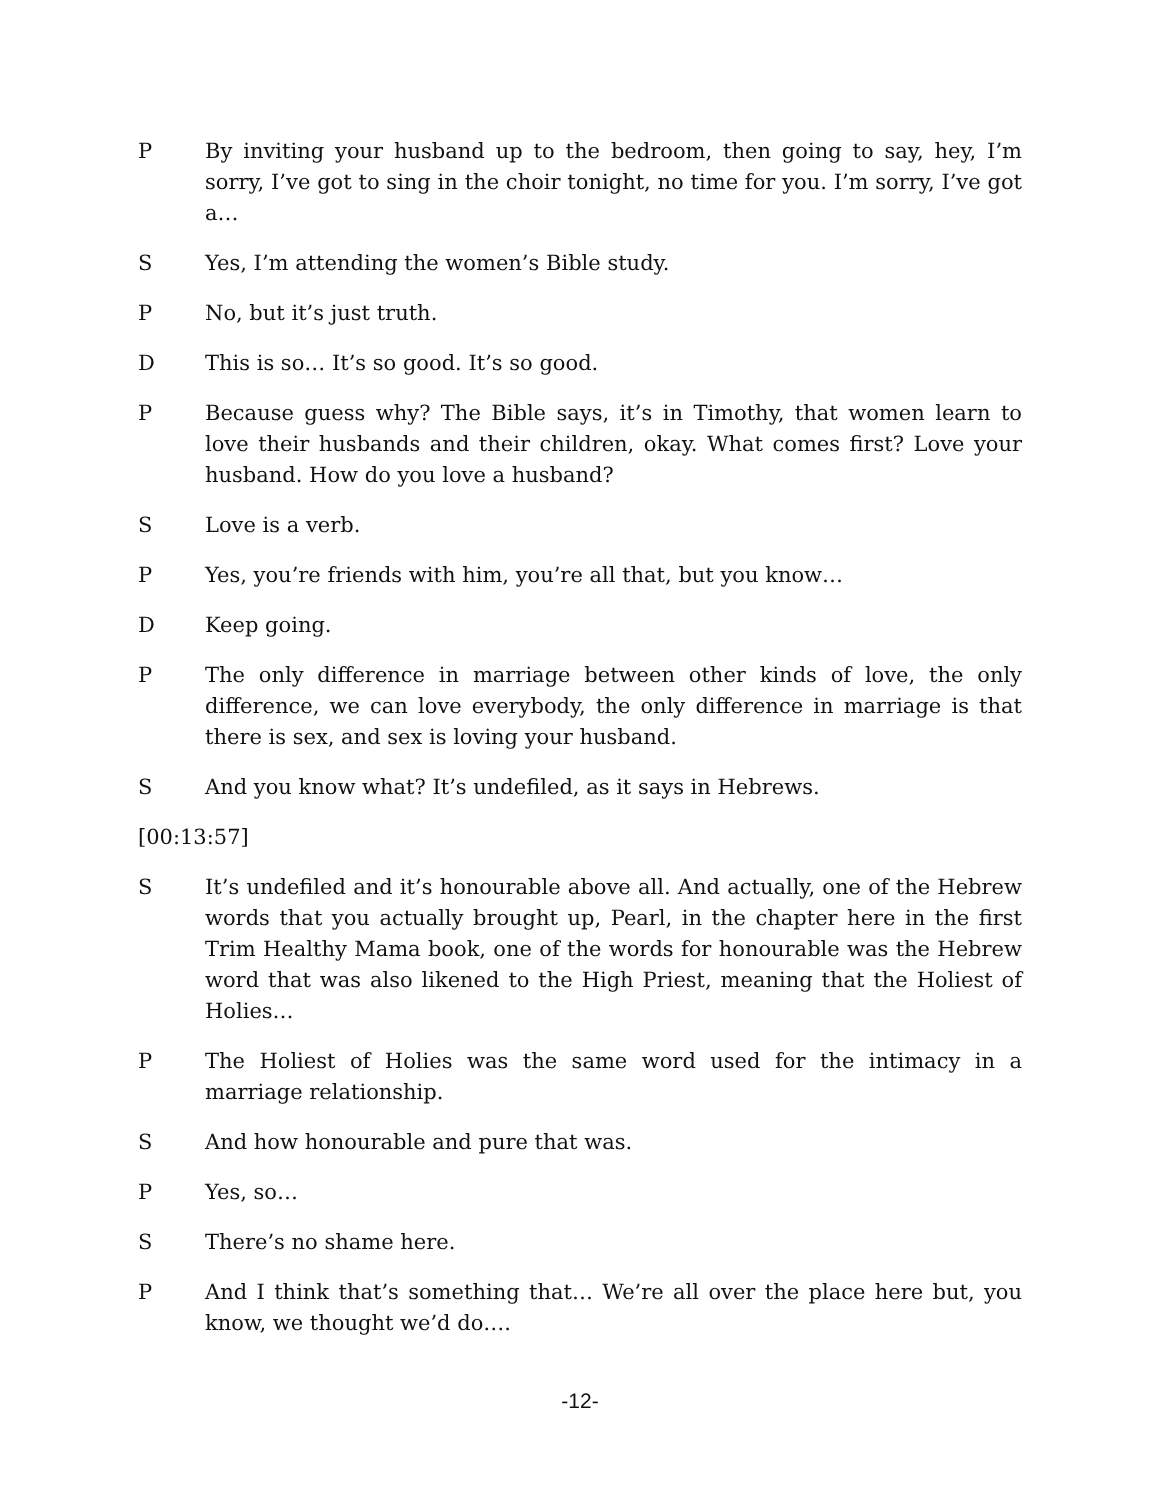P By inviting your husband up to the bedroom, then going to say, hey, I’m sorry, I’ve got to sing in the choir tonight, no time for you. I’m sorry, I’ve got a…
S Yes, I’m attending the women’s Bible study.
P No, but it’s just truth.
D This is so… It’s so good. It’s so good.
P Because guess why? The Bible says, it’s in Timothy, that women learn to love their husbands and their children, okay. What comes first? Love your husband. How do you love a husband?
S Love is a verb.
P Yes, you’re friends with him, you’re all that, but you know…
D Keep going.
P The only difference in marriage between other kinds of love, the only difference, we can love everybody, the only difference in marriage is that there is sex, and sex is loving your husband.
S And you know what? It’s undefiled, as it says in Hebrews.
[00:13:57]
S It’s undefiled and it’s honourable above all. And actually, one of the Hebrew words that you actually brought up, Pearl, in the chapter here in the first Trim Healthy Mama book, one of the words for honourable was the Hebrew word that was also likened to the High Priest, meaning that the Holiest of Holies…
P The Holiest of Holies was the same word used for the intimacy in a marriage relationship.
S And how honourable and pure that was.
P Yes, so…
S There’s no shame here.
P And I think that’s something that… We’re all over the place here but, you know, we thought we’d do….
-12-